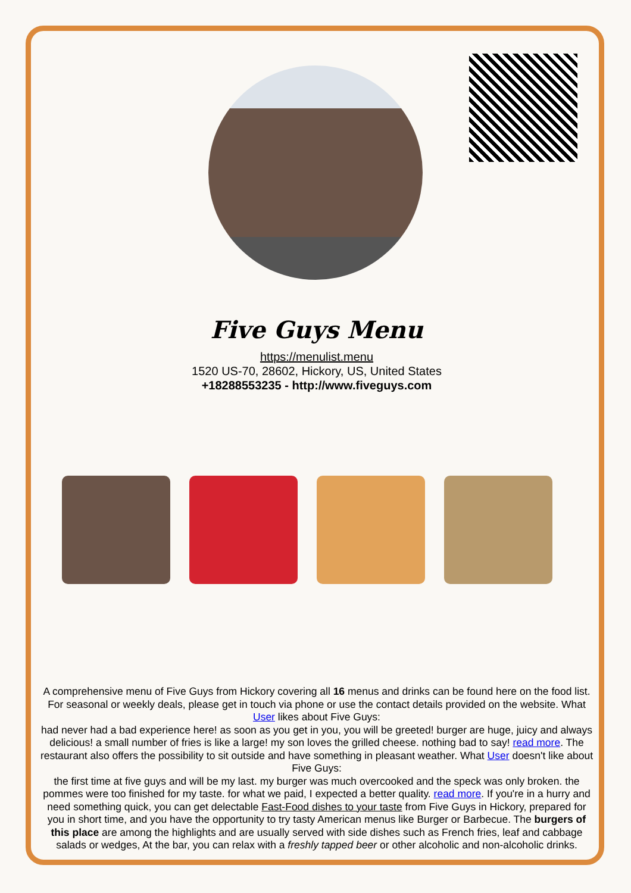Five Guys Menu
https://menulist.menu
1520 US-70, 28602, Hickory, US, United States
+18288553235 - http://www.fiveguys.com
A comprehensive menu of Five Guys from Hickory covering all 16 menus and drinks can be found here on the food list. For seasonal or weekly deals, please get in touch via phone or use the contact details provided on the website. What User likes about Five Guys:
had never had a bad experience here! as soon as you get in you, you will be greeted! burger are huge, juicy and always delicious! a small number of fries is like a large! my son loves the grilled cheese. nothing bad to say! read more. The restaurant also offers the possibility to sit outside and have something in pleasant weather. What User doesn't like about Five Guys:
the first time at five guys and will be my last. my burger was much overcooked and the speck was only broken. the pommes were too finished for my taste. for what we paid, I expected a better quality. read more. If you're in a hurry and need something quick, you can get delectable Fast-Food dishes to your taste from Five Guys in Hickory, prepared for you in short time, and you have the opportunity to try tasty American menus like Burger or Barbecue. The burgers of this place are among the highlights and are usually served with side dishes such as French fries, leaf and cabbage salads or wedges, At the bar, you can relax with a freshly tapped beer or other alcoholic and non-alcoholic drinks.